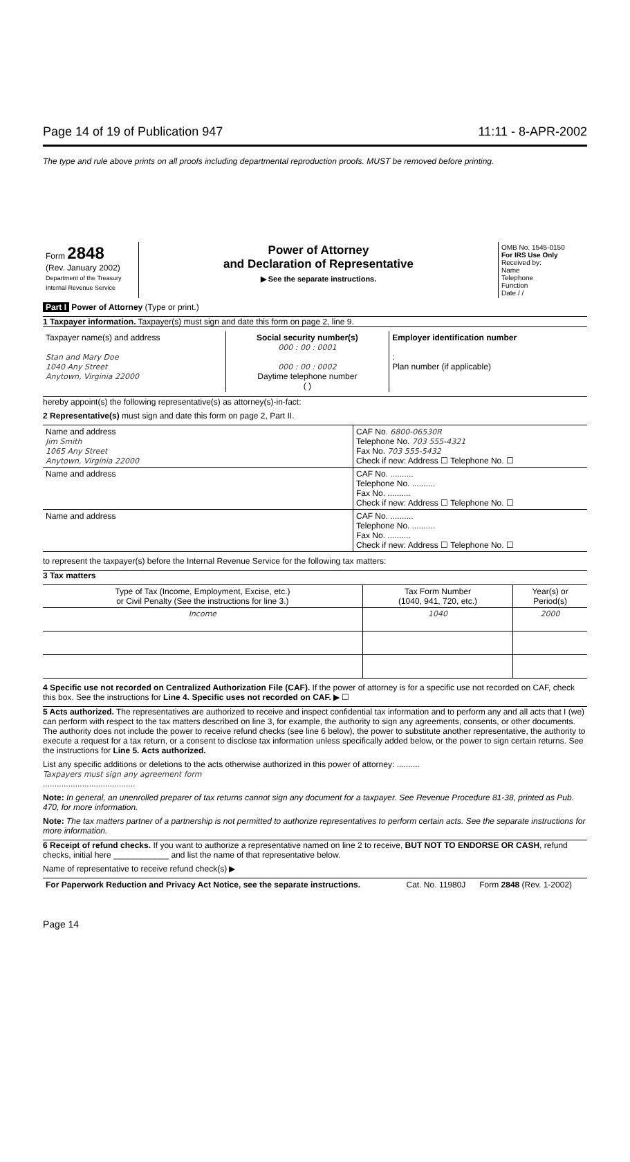Page 14 of 19 of Publication 947 11:11 - 8-APR-2002
The type and rule above prints on all proofs including departmental reproduction proofs. MUST be removed before printing.
| Form 2848 (Rev. January 2002) Department of the Treasury Internal Revenue Service | Power of Attorney and Declaration of Representative ▶ See the separate instructions. | OMB No. 1545-0150 For IRS Use Only Received by: Name Telephone Function Date / / |
Part I Power of Attorney (Type or print.)
1 Taxpayer information. Taxpayer(s) must sign and date this form on page 2, line 9.
| Taxpayer name(s) and address Stan and Mary Doe 1040 Any Street Anytown, Virginia 22000 | Social security number(s) 000 : 00 : 0001 000 : 00 : 0002 Daytime telephone number ( ) | Employer identification number : Plan number (if applicable) |
hereby appoint(s) the following representative(s) as attorney(s)-in-fact:
2 Representative(s) must sign and date this form on page 2, Part II.
| Name and address Jim Smith 1065 Any Street Anytown, Virginia 22000 | CAF No. 6800-06530R Telephone No. 703 555-4321 Fax No. 703 555-5432 Check if new: Address ☐ Telephone No. ☐ |
| Name and address | CAF No. .......... Telephone No. .......... Fax No. .......... Check if new: Address ☐ Telephone No. ☐ |
| Name and address | CAF No. .......... Telephone No. .......... Fax No. .......... Check if new: Address ☐ Telephone No. ☐ |
to represent the taxpayer(s) before the Internal Revenue Service for the following tax matters:
3 Tax matters
| Type of Tax (Income, Employment, Excise, etc.) or Civil Penalty (See the instructions for line 3.) | Tax Form Number (1040, 941, 720, etc.) | Year(s) or Period(s) |
| Income | 1040 | 2000 |
4 Specific use not recorded on Centralized Authorization File (CAF). If the power of attorney is for a specific use not recorded on CAF, check this box. See the instructions for Line 4. Specific uses not recorded on CAF. ▶ ☐
5 Acts authorized. The representatives are authorized to receive and inspect confidential tax information and to perform any and all acts that I (we) can perform with respect to the tax matters described on line 3, for example, the authority to sign any agreements, consents, or other documents. The authority does not include the power to receive refund checks (see line 6 below), the power to substitute another representative, the authority to execute a request for a tax return, or a consent to disclose tax information unless specifically added below, or the power to sign certain returns. See the instructions for Line 5. Acts authorized.
List any specific additions or deletions to the acts otherwise authorized in this power of attorney: ..........
Taxpayers must sign any agreement form
........................................
Note: In general, an unenrolled preparer of tax returns cannot sign any document for a taxpayer. See Revenue Procedure 81-38, printed as Pub. 470, for more information.
Note: The tax matters partner of a partnership is not permitted to authorize representatives to perform certain acts. See the separate instructions for more information.
6 Receipt of refund checks. If you want to authorize a representative named on line 2 to receive, BUT NOT TO ENDORSE OR CASH, refund checks, initial here ____________ and list the name of that representative below.
Name of representative to receive refund check(s) ▶
| For Paperwork Reduction and Privacy Act Notice, see the separate instructions. | Cat. No. 11980J | Form 2848 (Rev. 1-2002) |
Page 14